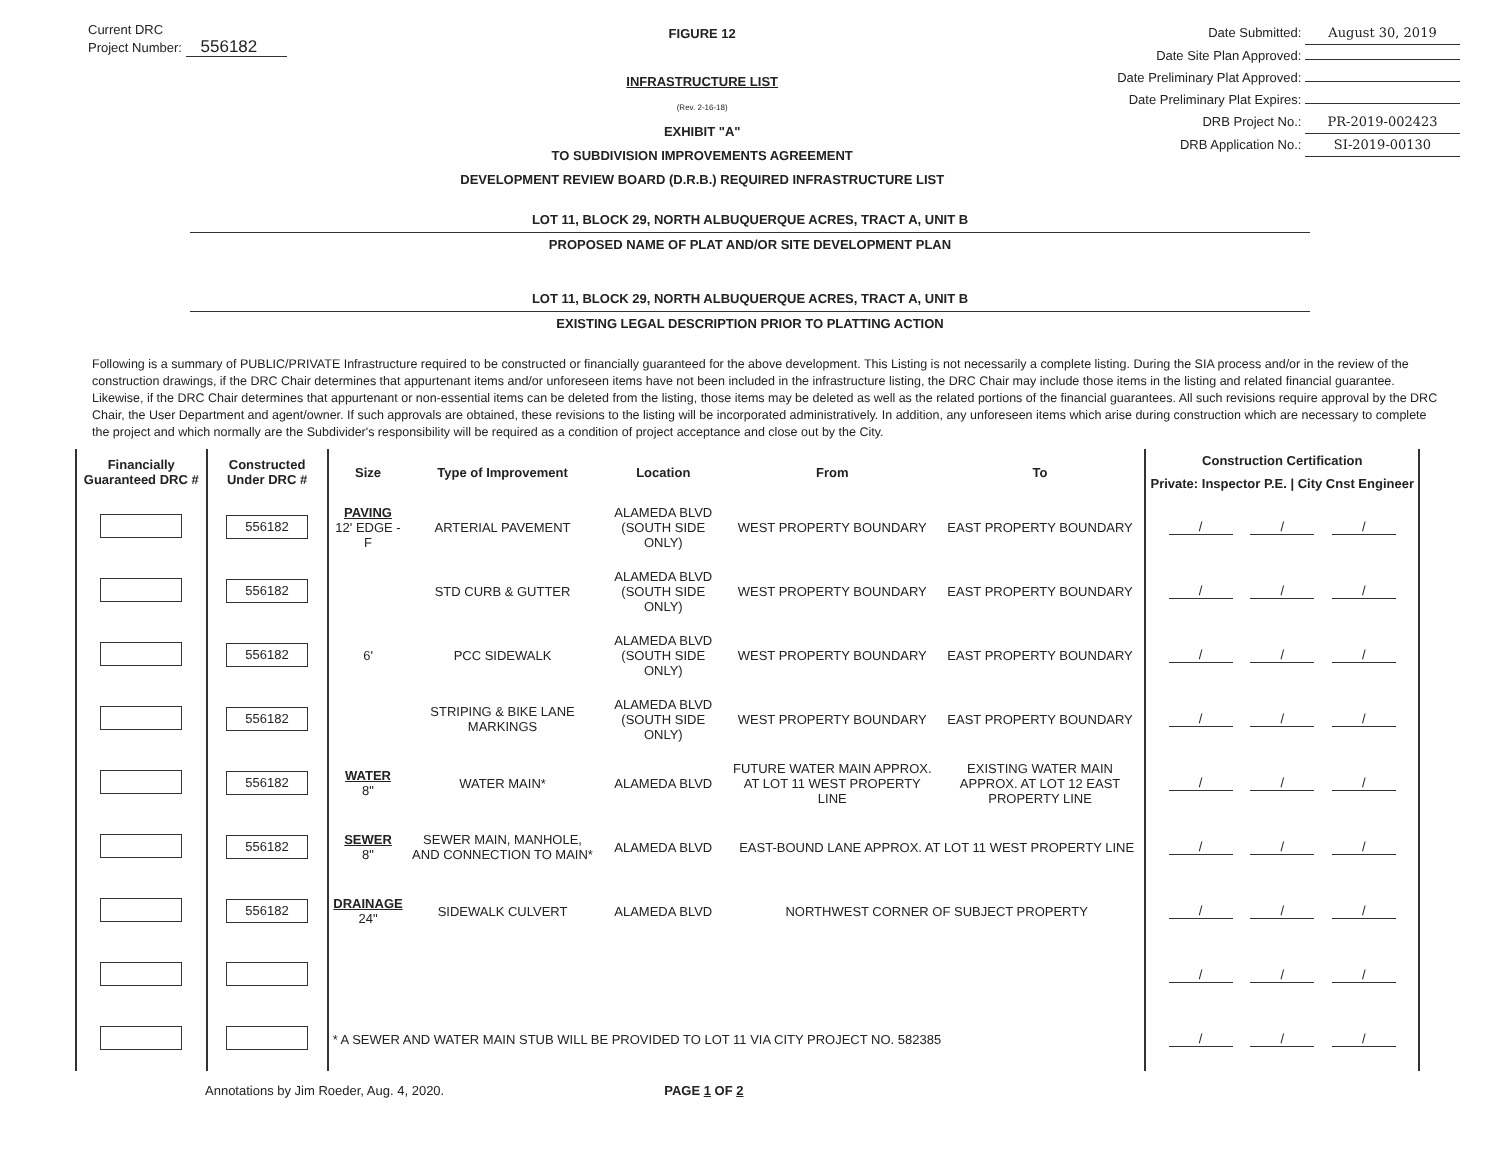Current DRC
Project Number: 556182
FIGURE 12
INFRASTRUCTURE LIST
(Rev. 2-16-18)
EXHIBIT "A"
TO SUBDIVISION IMPROVEMENTS AGREEMENT
DEVELOPMENT REVIEW BOARD (D.R.B.) REQUIRED INFRASTRUCTURE LIST
Date Submitted: August 30, 2019
Date Site Plan Approved:
Date Preliminary Plat Approved:
Date Preliminary Plat Expires:
DRB Project No.: PR-2019-002423
DRB Application No.: SI-2019-00130
LOT 11, BLOCK 29, NORTH ALBUQUERQUE ACRES, TRACT A, UNIT B
PROPOSED NAME OF PLAT AND/OR SITE DEVELOPMENT PLAN
LOT 11, BLOCK 29, NORTH ALBUQUERQUE ACRES, TRACT A, UNIT B
EXISTING LEGAL DESCRIPTION PRIOR TO PLATTING ACTION
Following is a summary of PUBLIC/PRIVATE Infrastructure required to be constructed or financially guaranteed for the above development. This Listing is not necessarily a complete listing. During the SIA process and/or in the review of the construction drawings, if the DRC Chair determines that appurtenant items and/or unforeseen items have not been included in the infrastructure listing, the DRC Chair may include those items in the listing and related financial guarantee. Likewise, if the DRC Chair determines that appurtenant or non-essential items can be deleted from the listing, those items may be deleted as well as the related portions of the financial guarantees. All such revisions require approval by the DRC Chair, the User Department and agent/owner. If such approvals are obtained, these revisions to the listing will be incorporated administratively. In addition, any unforeseen items which arise during construction which are necessary to complete the project and which normally are the Subdivider's responsibility will be required as a condition of project acceptance and close out by the City.
| Financially Guaranteed DRC # | Constructed Under DRC # | Size | Type of Improvement | Location | From | To | Construction Certification |
| --- | --- | --- | --- | --- | --- | --- | --- |
| | | | | | | | Private: Inspector P.E. / City Cnst Engineer |
| | 556182 | PAVING 12' EDGE -F | ARTERIAL PAVEMENT | ALAMEDA BLVD (SOUTH SIDE ONLY) | WEST PROPERTY BOUNDARY | EAST PROPERTY BOUNDARY | / / / |
| | 556182 | | STD CURB & GUTTER | ALAMEDA BLVD (SOUTH SIDE ONLY) | WEST PROPERTY BOUNDARY | EAST PROPERTY BOUNDARY | / / / |
| | 556182 | 6' | PCC SIDEWALK | ALAMEDA BLVD (SOUTH SIDE ONLY) | WEST PROPERTY BOUNDARY | EAST PROPERTY BOUNDARY | / / / |
| | 556182 | | STRIPING & BIKE LANE MARKINGS | ALAMEDA BLVD (SOUTH SIDE ONLY) | WEST PROPERTY BOUNDARY | EAST PROPERTY BOUNDARY | / / / |
| | 556182 | WATER 8" | WATER MAIN* | ALAMEDA BLVD | FUTURE WATER MAIN APPROX. AT LOT 11 WEST PROPERTY LINE | EXISTING WATER MAIN APPROX. AT LOT 12 EAST PROPERTY LINE | / / / |
| | 556182 | SEWER 8" | SEWER MAIN, MANHOLE, AND CONNECTION TO MAIN* | ALAMEDA BLVD | EAST-BOUND LANE APPROX. AT LOT 11 WEST PROPERTY LINE | | / / / |
| | 556182 | DRAINAGE 24" | SIDEWALK CULVERT | ALAMEDA BLVD | NORTHWEST CORNER OF SUBJECT PROPERTY | | / / / |
| | | | | | | | / / / |
| | | * A SEWER AND WATER MAIN STUB WILL BE PROVIDED TO LOT 11 VIA CITY PROJECT NO. 582385 | | | | | / / / |
Annotations by Jim Roeder, Aug. 4, 2020. PAGE 1 OF 2